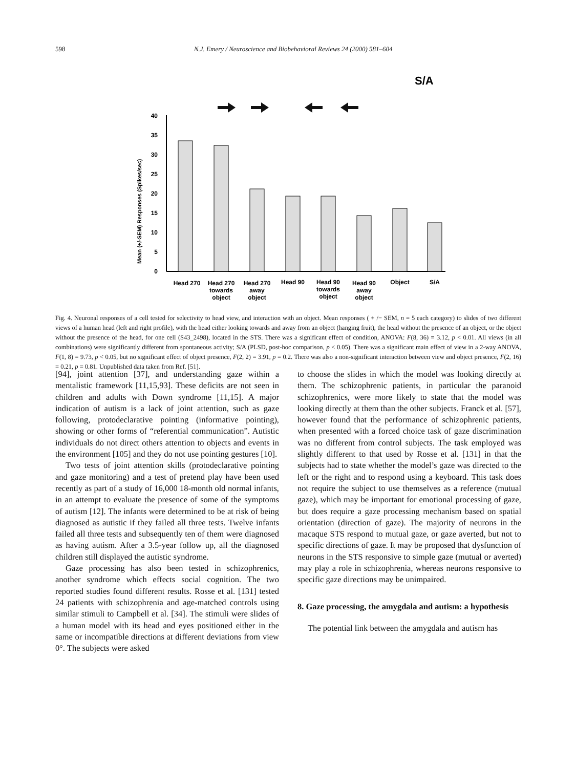598 N.J. Emery / Neuroscience and Biobehavioral Reviews 24 (2000) 581–604
S/A
40
35
30
25
20
15
10
5
0
Mean (+/-SEM) Responses (Spikes/sec)
Head 270
Head 270
towards
object
Head 270
away
object
Head 90
Head 90
towards
object
Head 90
away
object
Object
S/A
Fig. 4. Neuronal responses of a cell tested for selectivity to head view, and interaction with an object. Mean responses ( + /− SEM, n = 5 each category) to slides of two different views of a human head (left and right profile), with the head either looking towards and away from an object (hanging fruit), the head without the presence of an object, or the object without the presence of the head, for one cell (S43_2498), located in the STS. There was a significant effect of condition, ANOVA: F(8, 36) = 3.12, p < 0.01. All views (in all combinations) were significantly different from spontaneous activity; S/A (PLSD, post-hoc comparison, p < 0.05). There was a significant main effect of view in a 2-way ANOVA, F(1, 8) = 9.73, p < 0.05, but no significant effect of object presence, F(2, 2) = 3.91, p = 0.2. There was also a non-significant interaction between view and object presence, F(2, 16) = 0.21, p = 0.81. Unpublished data taken from Ref. [51].
[94], joint attention [37], and understanding gaze within a mentalistic framework [11,15,93]. These deficits are not seen in children and adults with Down syndrome [11,15]. A major indication of autism is a lack of joint attention, such as gaze following, protodeclarative pointing (informative pointing), showing or other forms of “referential communication”. Autistic individuals do not direct others attention to objects and events in the environment [105] and they do not use pointing gestures [10].
Two tests of joint attention skills (protodeclarative pointing and gaze monitoring) and a test of pretend play have been used recently as part of a study of 16,000 18-month old normal infants, in an attempt to evaluate the presence of some of the symptoms of autism [12]. The infants were determined to be at risk of being diagnosed as autistic if they failed all three tests. Twelve infants failed all three tests and subsequently ten of them were diagnosed as having autism. After a 3.5-year follow up, all the diagnosed children still displayed the autistic syndrome.
Gaze processing has also been tested in schizophrenics, another syndrome which effects social cognition. The two reported studies found different results. Rosse et al. [131] tested 24 patients with schizophrenia and age-matched controls using similar stimuli to Campbell et al. [34]. The stimuli were slides of a human model with its head and eyes positioned either in the same or incompatible directions at different deviations from view 0°. The subjects were asked
to choose the slides in which the model was looking directly at them. The schizophrenic patients, in particular the paranoid schizophrenics, were more likely to state that the model was looking directly at them than the other subjects. Franck et al. [57], however found that the performance of schizophrenic patients, when presented with a forced choice task of gaze discrimination was no different from control subjects. The task employed was slightly different to that used by Rosse et al. [131] in that the subjects had to state whether the model’s gaze was directed to the left or the right and to respond using a keyboard. This task does not require the subject to use themselves as a reference (mutual gaze), which may be important for emotional processing of gaze, but does require a gaze processing mechanism based on spatial orientation (direction of gaze). The majority of neurons in the macaque STS respond to mutual gaze, or gaze averted, but not to specific directions of gaze. It may be proposed that dysfunction of neurons in the STS responsive to simple gaze (mutual or averted) may play a role in schizophrenia, whereas neurons responsive to specific gaze directions may be unimpaired.
8. Gaze processing, the amygdala and autism: a hypothesis
The potential link between the amygdala and autism has